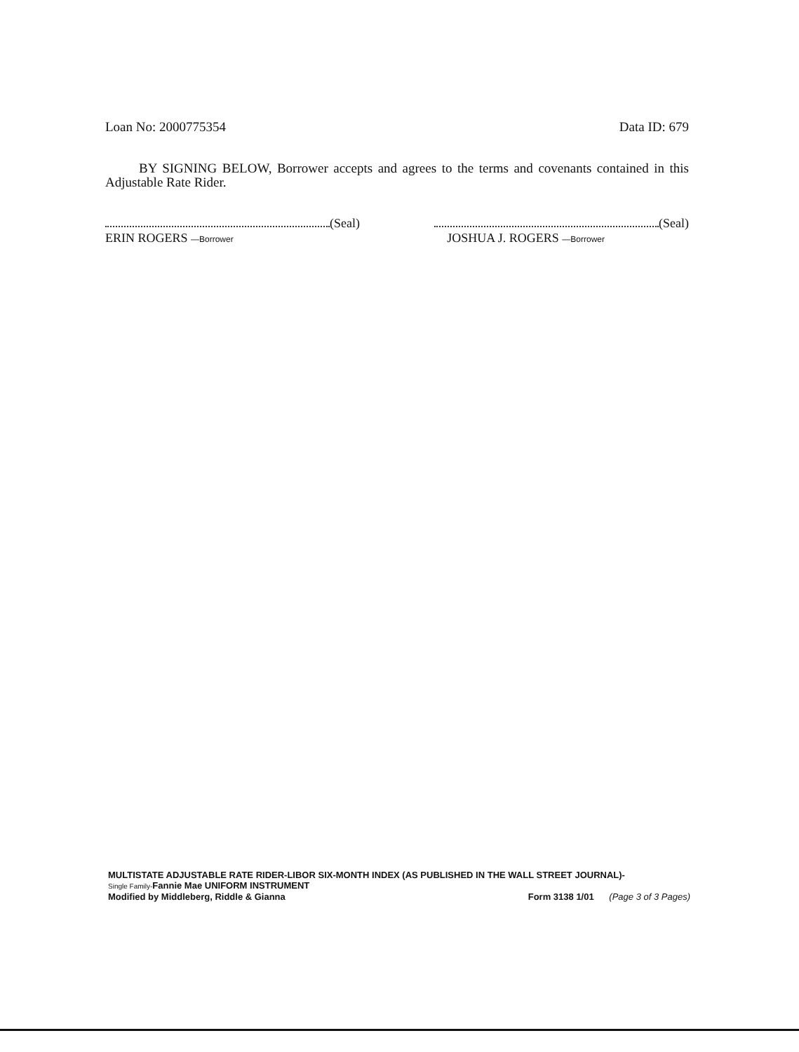Loan No: 2000775354 Data ID: 679
BY SIGNING BELOW, Borrower accepts and agrees to the terms and covenants contained in this Adjustable Rate Rider.
(Seal)
ERIN ROGERS —Borrower
(Seal)
JOSHUA J. ROGERS —Borrower
MULTISTATE ADJUSTABLE RATE RIDER-LIBOR SIX-MONTH INDEX (AS PUBLISHED IN THE WALL STREET JOURNAL)-
Single Family-Fannie Mae UNIFORM INSTRUMENT
Modified by Middleberg, Riddle & Gianna Form 3138 1/01 (Page 3 of 3 Pages)